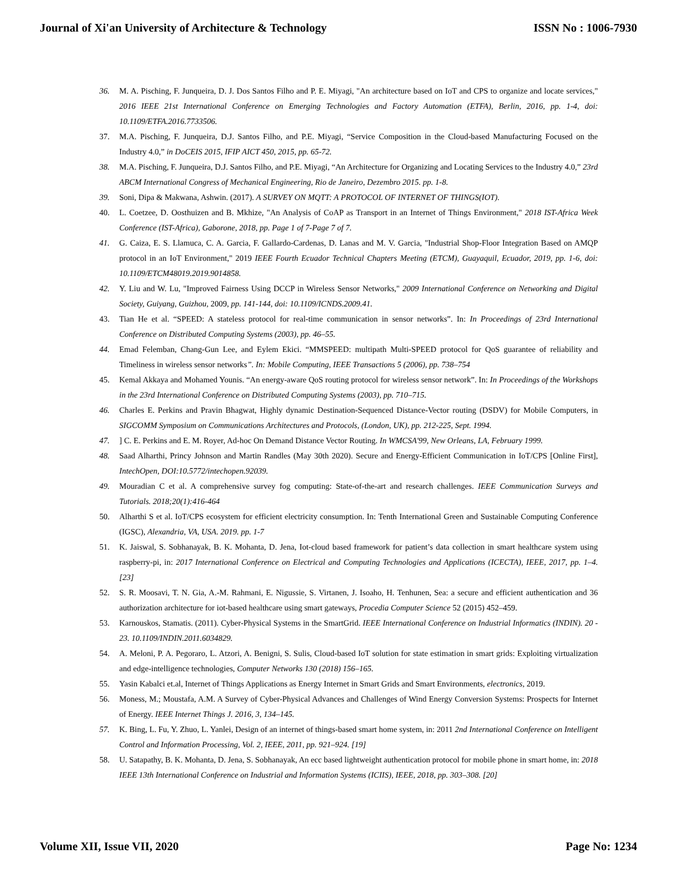Journal of Xi'an University of Architecture & Technology ISSN No : 1006-7930
36. M. A. Pisching, F. Junqueira, D. J. Dos Santos Filho and P. E. Miyagi, "An architecture based on IoT and CPS to organize and locate services," 2016 IEEE 21st International Conference on Emerging Technologies and Factory Automation (ETFA), Berlin, 2016, pp. 1-4, doi: 10.1109/ETFA.2016.7733506.
37. M.A. Pisching, F. Junqueira, D.J. Santos Filho, and P.E. Miyagi, “Service Composition in the Cloud-based Manufacturing Focused on the Industry 4.0,” in DoCEIS 2015, IFIP AICT 450, 2015, pp. 65-72.
38. M.A. Pisching, F. Junqueira, D.J. Santos Filho, and P.E. Miyagi, “An Architecture for Organizing and Locating Services to the Industry 4.0,” 23rd ABCM International Congress of Mechanical Engineering, Rio de Janeiro, Dezembro 2015. pp. 1-8.
39. Soni, Dipa & Makwana, Ashwin. (2017). A SURVEY ON MQTT: A PROTOCOL OF INTERNET OF THINGS(IOT).
40. L. Coetzee, D. Oosthuizen and B. Mkhize, "An Analysis of CoAP as Transport in an Internet of Things Environment," 2018 IST-Africa Week Conference (IST-Africa), Gaborone, 2018, pp. Page 1 of 7-Page 7 of 7.
41. G. Caiza, E. S. Llamuca, C. A. Garcia, F. Gallardo-Cardenas, D. Lanas and M. V. Garcia, "Industrial Shop-Floor Integration Based on AMQP protocol in an IoT Environment," 2019 IEEE Fourth Ecuador Technical Chapters Meeting (ETCM), Guayaquil, Ecuador, 2019, pp. 1-6, doi: 10.1109/ETCM48019.2019.9014858.
42. Y. Liu and W. Lu, "Improved Fairness Using DCCP in Wireless Sensor Networks," 2009 International Conference on Networking and Digital Society, Guiyang, Guizhou, 2009, pp. 141-144, doi: 10.1109/ICNDS.2009.41.
43. Tian He et al. “SPEED: A stateless protocol for real-time communication in sensor networks”. In: In Proceedings of 23rd International Conference on Distributed Computing Systems (2003), pp. 46–55.
44. Emad Felemban, Chang-Gun Lee, and Eylem Ekici. “MMSPEED: multipath Multi-SPEED protocol for QoS guarantee of reliability and Timeliness in wireless sensor networks”. In: Mobile Computing, IEEE Transactions 5 (2006), pp. 738–754
45. Kemal Akkaya and Mohamed Younis. “An energy-aware QoS routing protocol for wireless sensor network”. In: In Proceedings of the Workshops in the 23rd International Conference on Distributed Computing Systems (2003), pp. 710–715.
46. Charles E. Perkins and Pravin Bhagwat, Highly dynamic Destination-Sequenced Distance-Vector routing (DSDV) for Mobile Computers, in SIGCOMM Symposium on Communications Architectures and Protocols, (London, UK), pp. 212-225, Sept. 1994.
47.] C. E. Perkins and E. M. Royer, Ad-hoc On Demand Distance Vector Routing. In WMCSA'99, New Orleans, LA, February 1999.
48. Saad Alharthi, Princy Johnson and Martin Randles (May 30th 2020). Secure and Energy-Efficient Communication in IoT/CPS [Online First], IntechOpen, DOI:10.5772/intechopen.92039.
49. Mouradian C et al. A comprehensive survey fog computing: State-of-the-art and research challenges. IEEE Communication Surveys and Tutorials. 2018;20(1):416-464
50. Alharthi S et al. IoT/CPS ecosystem for efficient electricity consumption. In: Tenth International Green and Sustainable Computing Conference (IGSC), Alexandria, VA, USA. 2019. pp. 1-7
51. K. Jaiswal, S. Sobhanayak, B. K. Mohanta, D. Jena, Iot-cloud based framework for patient’s data collection in smart healthcare system using raspberry-pi, in: 2017 International Conference on Electrical and Computing Technologies and Applications (ICECTA), IEEE, 2017, pp. 1–4. [23]
52. S. R. Moosavi, T. N. Gia, A.-M. Rahmani, E. Nigussie, S. Virtanen, J. Isoaho, H. Tenhunen, Sea: a secure and efficient authentication and 36 authorization architecture for iot-based healthcare using smart gateways, Procedia Computer Science 52 (2015) 452–459.
53. Karnouskos, Stamatis. (2011). Cyber-Physical Systems in the SmartGrid. IEEE International Conference on Industrial Informatics (INDIN). 20 - 23. 10.1109/INDIN.2011.6034829.
54. A. Meloni, P. A. Pegoraro, L. Atzori, A. Benigni, S. Sulis, Cloud-based IoT solution for state estimation in smart grids: Exploiting virtualization and edge-intelligence technologies, Computer Networks 130 (2018) 156–165.
55. Yasin Kabalci et.al, Internet of Things Applications as Energy Internet in Smart Grids and Smart Environments, electronics, 2019.
56. Moness, M.; Moustafa, A.M. A Survey of Cyber-Physical Advances and Challenges of Wind Energy Conversion Systems: Prospects for Internet of Energy. IEEE Internet Things J. 2016, 3, 134–145.
57. K. Bing, L. Fu, Y. Zhuo, L. Yanlei, Design of an internet of things-based smart home system, in: 2011 2nd International Conference on Intelligent Control and Information Processing, Vol. 2, IEEE, 2011, pp. 921–924. [19]
58. U. Satapathy, B. K. Mohanta, D. Jena, S. Sobhanayak, An ecc based lightweight authentication protocol for mobile phone in smart home, in: 2018 IEEE 13th International Conference on Industrial and Information Systems (ICIIS), IEEE, 2018, pp. 303–308. [20]
Volume XII, Issue VII, 2020 Page No: 1234